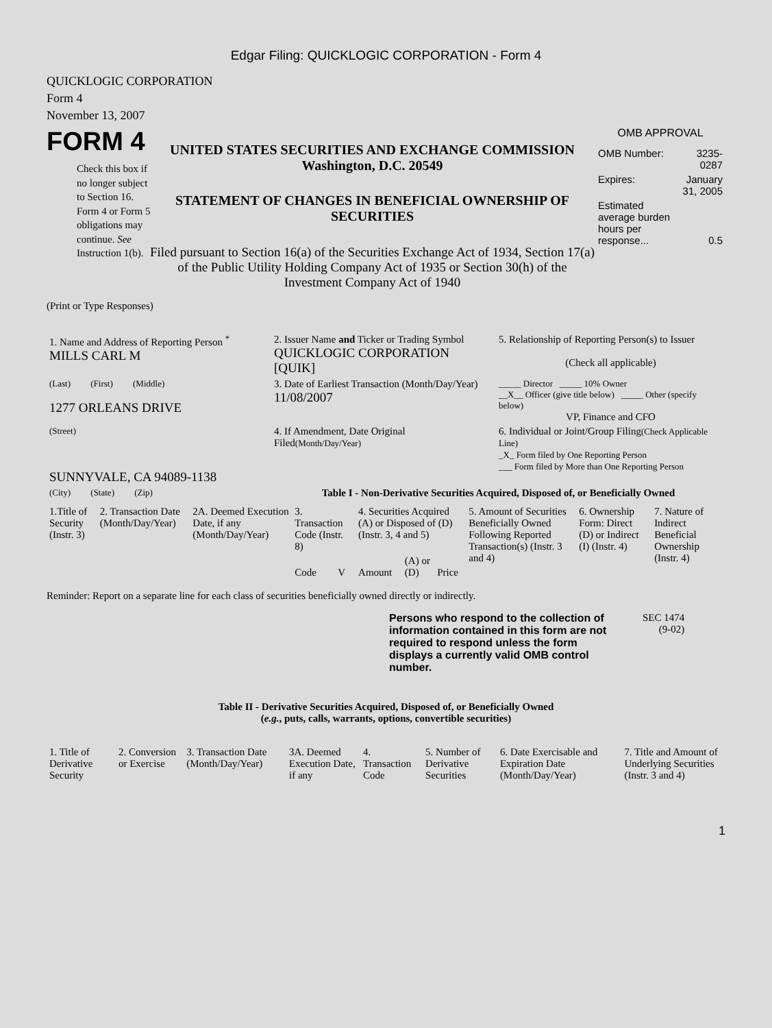Edgar Filing: QUICKLOGIC CORPORATION - Form 4
QUICKLOGIC CORPORATION
Form 4
November 13, 2007
FORM 4
Check this box if no longer subject to Section 16. Form 4 or Form 5 obligations may continue. See Instruction 1(b).
UNITED STATES SECURITIES AND EXCHANGE COMMISSION
Washington, D.C. 20549
STATEMENT OF CHANGES IN BENEFICIAL OWNERSHIP OF SECURITIES
Filed pursuant to Section 16(a) of the Securities Exchange Act of 1934, Section 17(a) of the Public Utility Holding Company Act of 1935 or Section 30(h) of the Investment Company Act of 1940
OMB APPROVAL
| OMB Number: | 3235-0287 |
| Expires: | January 31, 2005 |
| Estimated average burden hours per response... | 0.5 |
(Print or Type Responses)
| 1. Name and Address of Reporting Person <sup>*</sup> MILLS CARL M | 2. Issuer Name and Ticker or Trading Symbol QUICKLOGIC CORPORATION [QUIK] | 5. Relationship of Reporting Person(s) to Issuer (Check all applicable) |
| (Last) (First) (Middle) 1277 ORLEANS DRIVE | 3. Date of Earliest Transaction (Month/Day/Year) 11/08/2007 | _____ Director _____ 10% Owner __X__ Officer (give title below) _____ Other (specify below) VP, Finance and CFO |
| (Street) SUNNYVALE, CA 94089-1138 | 4. If Amendment, Date Original Filed (Month/Day/Year) | 6. Individual or Joint/Group Filing (Check Applicable Line) _X_ Form filed by One Reporting Person ___ Form filed by More than One Reporting Person |
| (City) (State) (Zip) | Table I - Non-Derivative Securities Acquired, Disposed of, or Beneficially Owned | |
| 1.Title of Security (Instr. 3) | 2. Transaction Date (Month/Day/Year) | 2A. Deemed Execution Date, if any (Month/Day/Year) | 3. Transaction Code (Instr. 8) | | 4. Securities Acquired (A) or Disposed of (D) (Instr. 3, 4 and 5) | | | 5. Amount of Securities Beneficially Owned Following Reported Transaction(s) (Instr. 3 and 4) | 6. Ownership Form: Direct (D) or Indirect (I) (Instr. 4) | 7. Nature of Indirect Beneficial Ownership (Instr. 4) |
| --- | --- | --- | --- | --- | --- | --- | --- | --- | --- | --- |
| | | | Code | V | Amount | (A) or (D) | Price | | | |
Reminder: Report on a separate line for each class of securities beneficially owned directly or indirectly.
Persons who respond to the collection of information contained in this form are not required to respond unless the form displays a currently valid OMB control number.
SEC 1474
(9-02)
Table II - Derivative Securities Acquired, Disposed of, or Beneficially Owned
(e.g., puts, calls, warrants, options, convertible securities)
| 1. Title of Derivative Security | 2. Conversion or Exercise | 3. Transaction Date (Month/Day/Year) | 3A. Deemed Execution Date, if any | 4. Transaction Code | 5. Number of Derivative Securities | 6. Date Exercisable and Expiration Date (Month/Day/Year) | 7. Title and Amount of Underlying Securities (Instr. 3 and 4) |
| --- | --- | --- | --- | --- | --- | --- | --- |
1